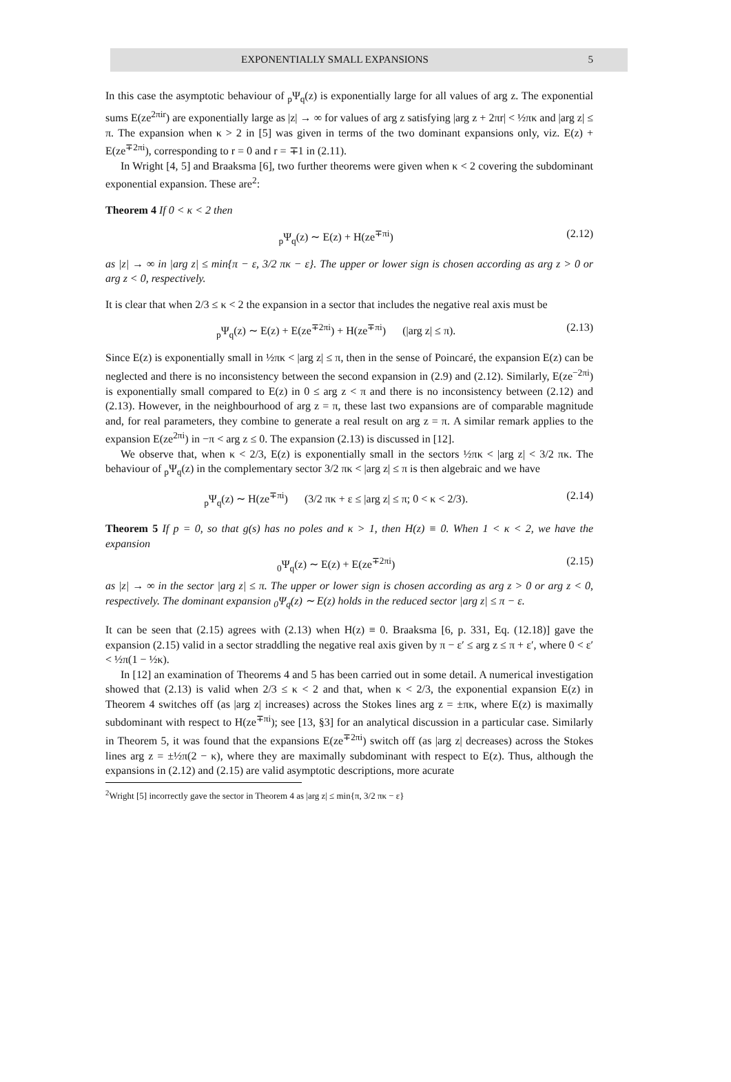EXPONENTIALLY SMALL EXPANSIONS 5
In this case the asymptotic behaviour of <sub>p</sub>Ψ<sub>q</sub>(z) is exponentially large for all values of arg z. The exponential sums E(ze<sup>2πir</sup>) are exponentially large as |z| → ∞ for values of arg z satisfying |arg z + 2πr| < ½πκ and |arg z| ≤ π. The expansion when κ > 2 in [5] was given in terms of the two dominant expansions only, viz. E(z) + E(ze<sup>∓2πi</sup>), corresponding to r = 0 and r = ∓1 in (2.11).
In Wright [4, 5] and Braaksma [6], two further theorems were given when κ < 2 covering the subdominant exponential expansion. These are<sup>2</sup>:
Theorem 4 If 0 < κ < 2 then
<sub>p</sub>Ψ<sub>q</sub>(z) ∼ E(z) + H(ze<sup>∓πi</sup>) (2.12)
as |z| → ∞ in |arg z| ≤ min{π − ε, 3/2 πκ − ε}. The upper or lower sign is chosen according as arg z > 0 or arg z < 0, respectively.
It is clear that when 2/3 ≤ κ < 2 the expansion in a sector that includes the negative real axis must be
<sub>p</sub>Ψ<sub>q</sub>(z) ∼ E(z) + E(ze<sup>∓2πi</sup>) + H(ze<sup>∓πi</sup>) (|arg z| ≤ π). (2.13)
Since E(z) is exponentially small in ½πκ < |arg z| ≤ π, then in the sense of Poincaré, the expansion E(z) can be neglected and there is no inconsistency between the second expansion in (2.9) and (2.12). Similarly, E(ze<sup>−2πi</sup>) is exponentially small compared to E(z) in 0 ≤ arg z < π and there is no inconsistency between (2.12) and (2.13). However, in the neighbourhood of arg z = π, these last two expansions are of comparable magnitude and, for real parameters, they combine to generate a real result on arg z = π. A similar remark applies to the expansion E(ze<sup>2πi</sup>) in −π < arg z ≤ 0. The expansion (2.13) is discussed in [12].
We observe that, when κ < 2/3, E(z) is exponentially small in the sectors ½πκ < |arg z| < 3/2 πκ. The behaviour of <sub>p</sub>Ψ<sub>q</sub>(z) in the complementary sector 3/2 πκ < |arg z| ≤ π is then algebraic and we have
<sub>p</sub>Ψ<sub>q</sub>(z) ∼ H(ze<sup>∓πi</sup>) (3/2 πκ + ε ≤ |arg z| ≤ π; 0 < κ < 2/3). (2.14)
Theorem 5 If p = 0, so that g(s) has no poles and κ > 1, then H(z) ≡ 0. When 1 < κ < 2, we have the expansion
<sub>0</sub>Ψ<sub>q</sub>(z) ∼ E(z) + E(ze<sup>∓2πi</sup>) (2.15)
as |z| → ∞ in the sector |arg z| ≤ π. The upper or lower sign is chosen according as arg z > 0 or arg z < 0, respectively. The dominant expansion <sub>0</sub>Ψ<sub>q</sub>(z) ∼ E(z) holds in the reduced sector |arg z| ≤ π − ε.
It can be seen that (2.15) agrees with (2.13) when H(z) ≡ 0. Braaksma [6, p. 331, Eq. (12.18)] gave the expansion (2.15) valid in a sector straddling the negative real axis given by π − ε′ ≤ arg z ≤ π + ε′, where 0 < ε′ < ½π(1 − ½κ).
In [12] an examination of Theorems 4 and 5 has been carried out in some detail. A numerical investigation showed that (2.13) is valid when 2/3 ≤ κ < 2 and that, when κ < 2/3, the exponential expansion E(z) in Theorem 4 switches off (as |arg z| increases) across the Stokes lines arg z = ±πκ, where E(z) is maximally subdominant with respect to H(ze<sup>∓πi</sup>); see [13, §3] for an analytical discussion in a particular case. Similarly in Theorem 5, it was found that the expansions E(ze<sup>∓2πi</sup>) switch off (as |arg z| decreases) across the Stokes lines arg z = ±½π(2 − κ), where they are maximally subdominant with respect to E(z). Thus, although the expansions in (2.12) and (2.15) are valid asymptotic descriptions, more acurate
<sup>2</sup> Wright [5] incorrectly gave the sector in Theorem 4 as |arg z| ≤ min{π, 3/2 πκ − ε}